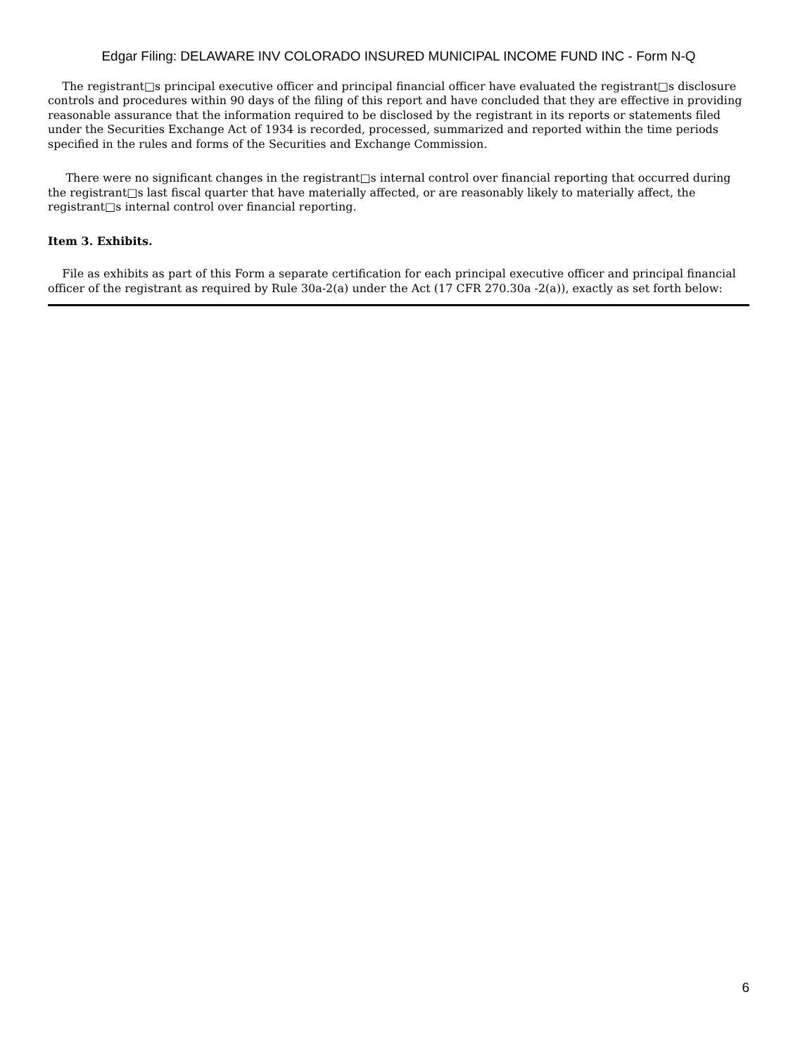Edgar Filing: DELAWARE INV COLORADO INSURED MUNICIPAL INCOME FUND INC - Form N-Q
The registrant□s principal executive officer and principal financial officer have evaluated the registrant□s disclosure controls and procedures within 90 days of the filing of this report and have concluded that they are effective in providing reasonable assurance that the information required to be disclosed by the registrant in its reports or statements filed under the Securities Exchange Act of 1934 is recorded, processed, summarized and reported within the time periods specified in the rules and forms of the Securities and Exchange Commission.
There were no significant changes in the registrant□s internal control over financial reporting that occurred during the registrant□s last fiscal quarter that have materially affected, or are reasonably likely to materially affect, the registrant□s internal control over financial reporting.
Item 3. Exhibits.
File as exhibits as part of this Form a separate certification for each principal executive officer and principal financial officer of the registrant as required by Rule 30a-2(a) under the Act (17 CFR 270.30a -2(a)), exactly as set forth below:
6